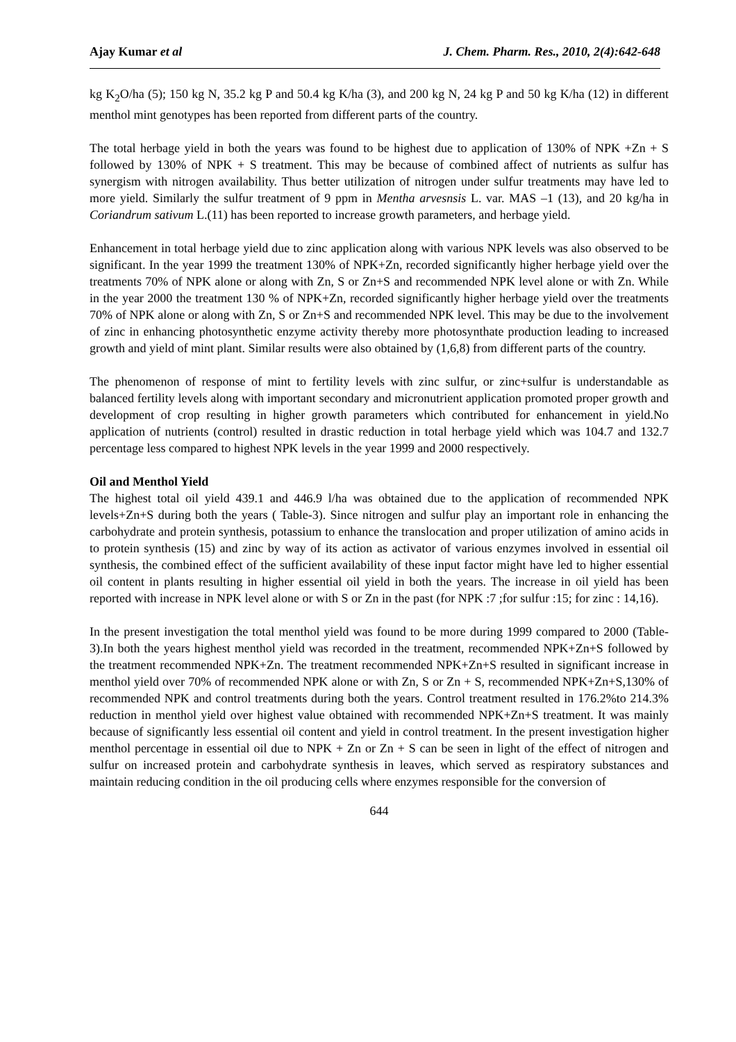Ajay Kumar et al J. Chem. Pharm. Res., 2010, 2(4):642-648
kg K<sub>2</sub>O/ha (5); 150 kg N, 35.2 kg P and 50.4 kg K/ha (3), and 200 kg N, 24 kg P and 50 kg K/ha (12) in different menthol mint genotypes has been reported from different parts of the country.
The total herbage yield in both the years was found to be highest due to application of 130% of NPK +Zn + S followed by 130% of NPK + S treatment. This may be because of combined affect of nutrients as sulfur has synergism with nitrogen availability. Thus better utilization of nitrogen under sulfur treatments may have led to more yield. Similarly the sulfur treatment of 9 ppm in Mentha arvesnsis L. var. MAS –1 (13), and 20 kg/ha in Coriandrum sativum L.(11) has been reported to increase growth parameters, and herbage yield.
Enhancement in total herbage yield due to zinc application along with various NPK levels was also observed to be significant. In the year 1999 the treatment 130% of NPK+Zn, recorded significantly higher herbage yield over the treatments 70% of NPK alone or along with Zn, S or Zn+S and recommended NPK level alone or with Zn. While in the year 2000 the treatment 130 % of NPK+Zn, recorded significantly higher herbage yield over the treatments 70% of NPK alone or along with Zn, S or Zn+S and recommended NPK level. This may be due to the involvement of zinc in enhancing photosynthetic enzyme activity thereby more photosynthate production leading to increased growth and yield of mint plant. Similar results were also obtained by (1,6,8) from different parts of the country.
The phenomenon of response of mint to fertility levels with zinc sulfur, or zinc+sulfur is understandable as balanced fertility levels along with important secondary and micronutrient application promoted proper growth and development of crop resulting in higher growth parameters which contributed for enhancement in yield.No application of nutrients (control) resulted in drastic reduction in total herbage yield which was 104.7 and 132.7 percentage less compared to highest NPK levels in the year 1999 and 2000 respectively.
Oil and Menthol Yield
The highest total oil yield 439.1 and 446.9 l/ha was obtained due to the application of recommended NPK levels+Zn+S during both the years ( Table-3). Since nitrogen and sulfur play an important role in enhancing the carbohydrate and protein synthesis, potassium to enhance the translocation and proper utilization of amino acids in to protein synthesis (15) and zinc by way of its action as activator of various enzymes involved in essential oil synthesis, the combined effect of the sufficient availability of these input factor might have led to higher essential oil content in plants resulting in higher essential oil yield in both the years. The increase in oil yield has been reported with increase in NPK level alone or with S or Zn in the past (for NPK :7 ;for sulfur :15; for zinc : 14,16).
In the present investigation the total menthol yield was found to be more during 1999 compared to 2000 (Table-3).In both the years highest menthol yield was recorded in the treatment, recommended NPK+Zn+S followed by the treatment recommended NPK+Zn. The treatment recommended NPK+Zn+S resulted in significant increase in menthol yield over 70% of recommended NPK alone or with Zn, S or Zn + S, recommended NPK+Zn+S,130% of recommended NPK and control treatments during both the years. Control treatment resulted in 176.2%to 214.3% reduction in menthol yield over highest value obtained with recommended NPK+Zn+S treatment. It was mainly because of significantly less essential oil content and yield in control treatment. In the present investigation higher menthol percentage in essential oil due to NPK + Zn or Zn + S can be seen in light of the effect of nitrogen and sulfur on increased protein and carbohydrate synthesis in leaves, which served as respiratory substances and maintain reducing condition in the oil producing cells where enzymes responsible for the conversion of
644